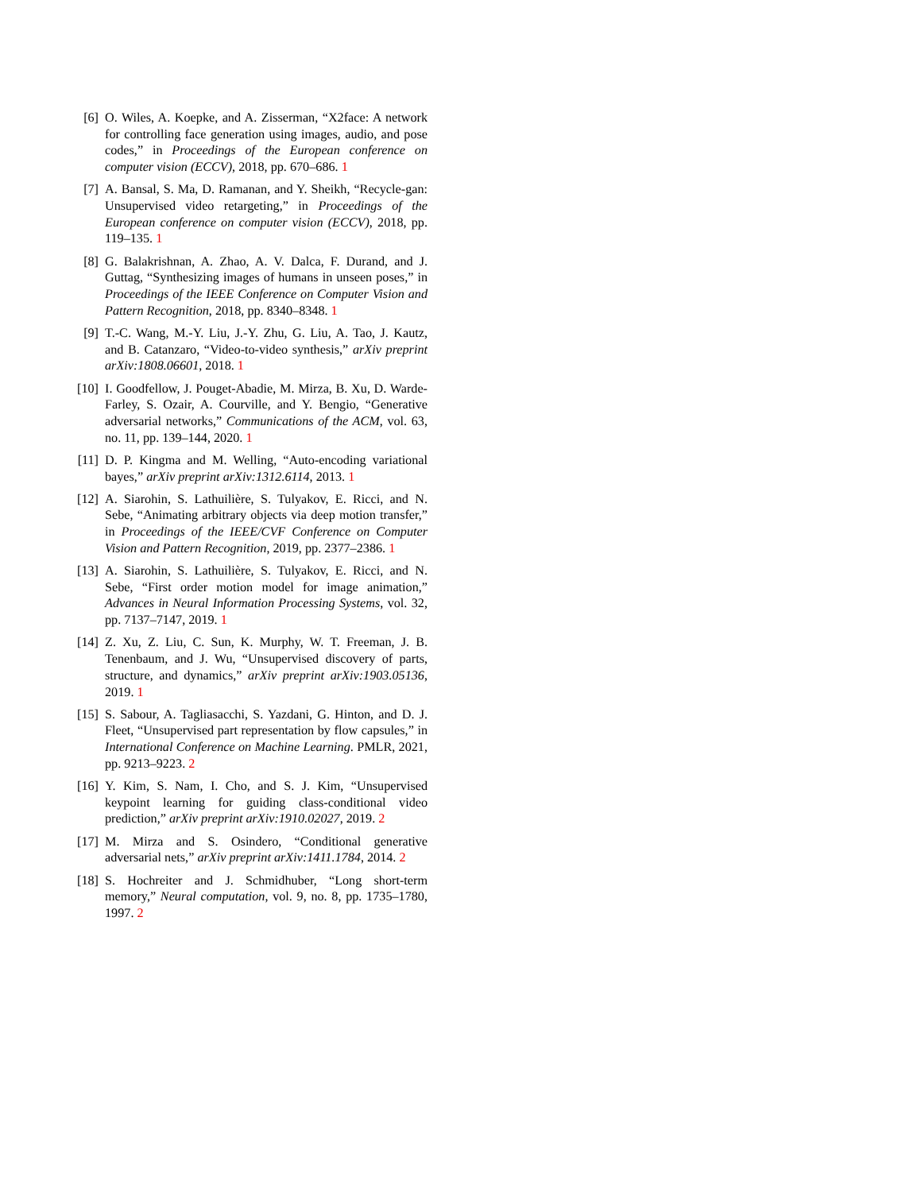[6] O. Wiles, A. Koepke, and A. Zisserman, “X2face: A network for controlling face generation using images, audio, and pose codes,” in Proceedings of the European conference on computer vision (ECCV), 2018, pp. 670–686. 1
[7] A. Bansal, S. Ma, D. Ramanan, and Y. Sheikh, “Recycle-gan: Unsupervised video retargeting,” in Proceedings of the European conference on computer vision (ECCV), 2018, pp. 119–135. 1
[8] G. Balakrishnan, A. Zhao, A. V. Dalca, F. Durand, and J. Guttag, “Synthesizing images of humans in unseen poses,” in Proceedings of the IEEE Conference on Computer Vision and Pattern Recognition, 2018, pp. 8340–8348. 1
[9] T.-C. Wang, M.-Y. Liu, J.-Y. Zhu, G. Liu, A. Tao, J. Kautz, and B. Catanzaro, “Video-to-video synthesis,” arXiv preprint arXiv:1808.06601, 2018. 1
[10] I. Goodfellow, J. Pouget-Abadie, M. Mirza, B. Xu, D. Warde-Farley, S. Ozair, A. Courville, and Y. Bengio, “Generative adversarial networks,” Communications of the ACM, vol. 63, no. 11, pp. 139–144, 2020. 1
[11] D. P. Kingma and M. Welling, “Auto-encoding variational bayes,” arXiv preprint arXiv:1312.6114, 2013. 1
[12] A. Siarohin, S. Lathuilière, S. Tulyakov, E. Ricci, and N. Sebe, “Animating arbitrary objects via deep motion transfer,” in Proceedings of the IEEE/CVF Conference on Computer Vision and Pattern Recognition, 2019, pp. 2377–2386. 1
[13] A. Siarohin, S. Lathuilière, S. Tulyakov, E. Ricci, and N. Sebe, “First order motion model for image animation,” Advances in Neural Information Processing Systems, vol. 32, pp. 7137–7147, 2019. 1
[14] Z. Xu, Z. Liu, C. Sun, K. Murphy, W. T. Freeman, J. B. Tenenbaum, and J. Wu, “Unsupervised discovery of parts, structure, and dynamics,” arXiv preprint arXiv:1903.05136, 2019. 1
[15] S. Sabour, A. Tagliasacchi, S. Yazdani, G. Hinton, and D. J. Fleet, “Unsupervised part representation by flow capsules,” in International Conference on Machine Learning. PMLR, 2021, pp. 9213–9223. 2
[16] Y. Kim, S. Nam, I. Cho, and S. J. Kim, “Unsupervised keypoint learning for guiding class-conditional video prediction,” arXiv preprint arXiv:1910.02027, 2019. 2
[17] M. Mirza and S. Osindero, “Conditional generative adversarial nets,” arXiv preprint arXiv:1411.1784, 2014. 2
[18] S. Hochreiter and J. Schmidhuber, “Long short-term memory,” Neural computation, vol. 9, no. 8, pp. 1735–1780, 1997. 2